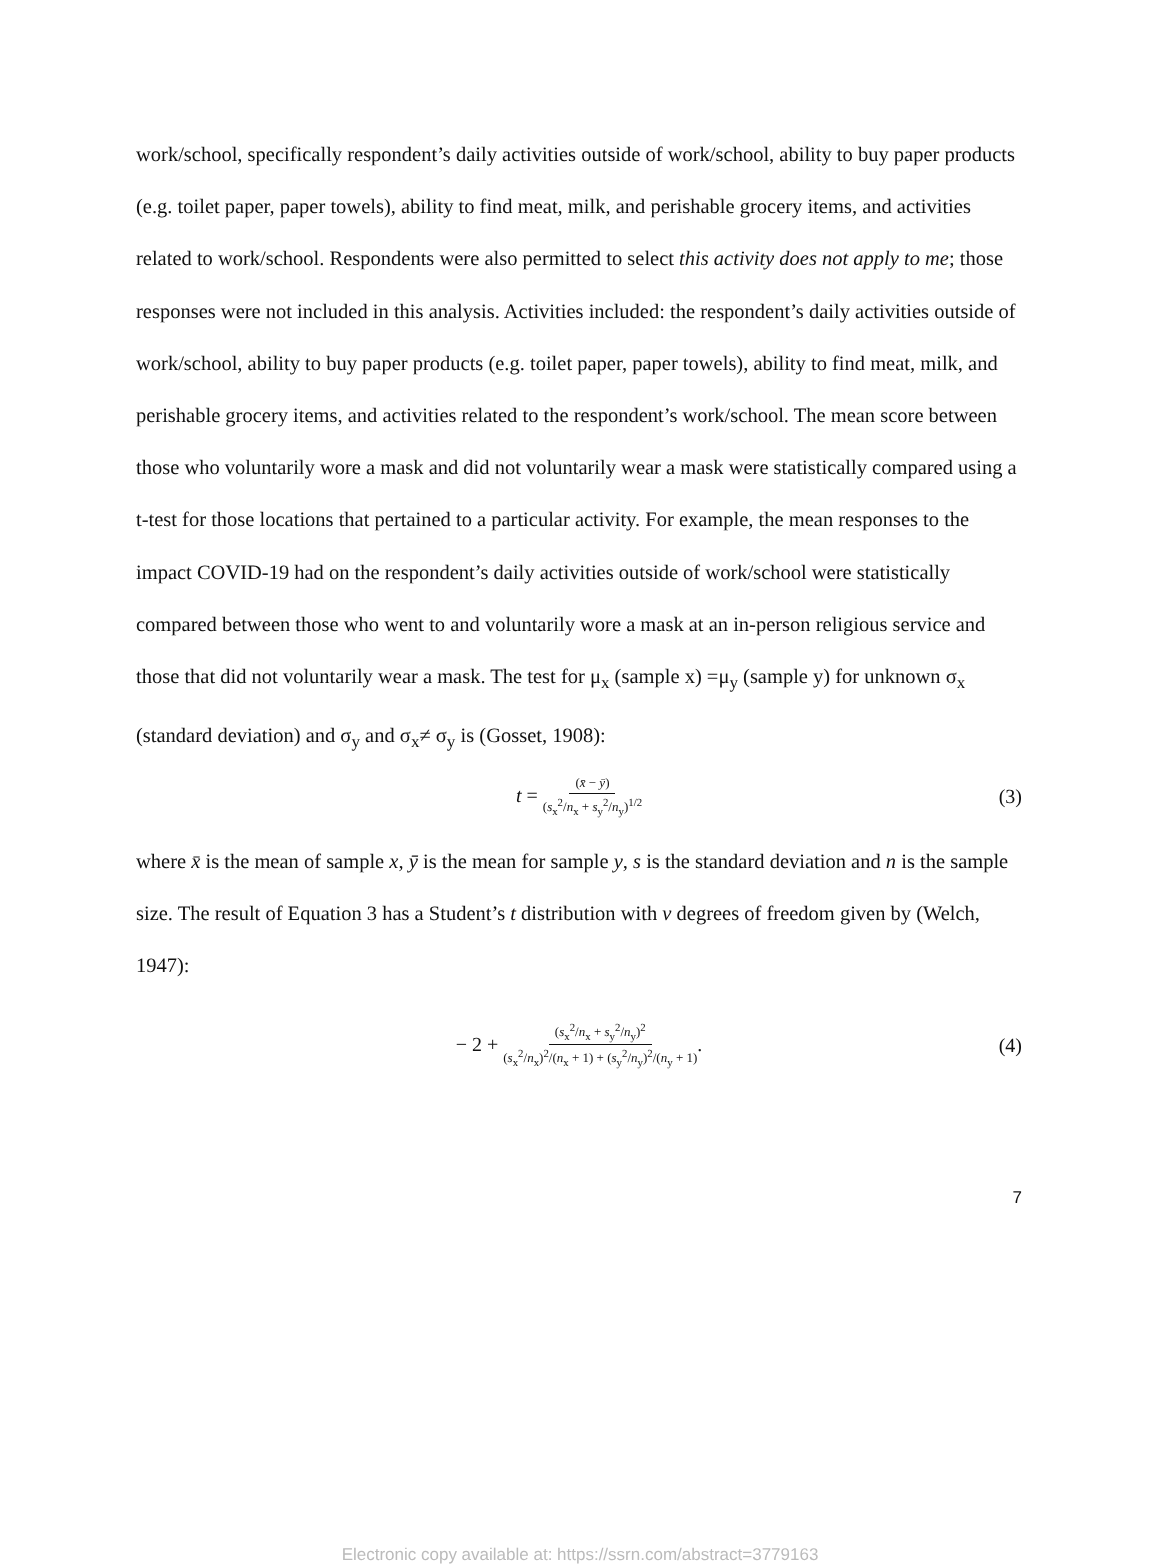work/school, specifically respondent’s daily activities outside of work/school, ability to buy paper products (e.g. toilet paper, paper towels), ability to find meat, milk, and perishable grocery items, and activities related to work/school. Respondents were also permitted to select this activity does not apply to me; those responses were not included in this analysis. Activities included: the respondent’s daily activities outside of work/school, ability to buy paper products (e.g. toilet paper, paper towels), ability to find meat, milk, and perishable grocery items, and activities related to the respondent’s work/school. The mean score between those who voluntarily wore a mask and did not voluntarily wear a mask were statistically compared using a t-test for those locations that pertained to a particular activity. For example, the mean responses to the impact COVID-19 had on the respondent’s daily activities outside of work/school were statistically compared between those who went to and voluntarily wore a mask at an in-person religious service and those that did not voluntarily wear a mask. The test for μ<sub>x</sub> (sample x) =μ<sub>y</sub> (sample y) for unknown σ<sub>x</sub> (standard deviation) and σ<sub>y</sub> and σ<sub>x</sub>≠ σ<sub>y</sub> is (Gosset, 1908):
t = (x̄ − ȳ) (s<sub>x</sub><sup>2</sup>/n<sub>x</sub> + s<sub>y</sub><sup>2</sup>/n<sub>y</sub>)<sup>1/2</sup> (3)
where x̄ is the mean of sample x, ȳ is the mean for sample y, s is the standard deviation and n is the sample size. The result of Equation 3 has a Student’s t distribution with v degrees of freedom given by (Welch, 1947):
− 2 + (s<sub>x</sub><sup>2</sup>/n<sub>x</sub> + s<sub>y</sub><sup>2</sup>/n<sub>y</sub>)<sup>2</sup> (s<sub>x</sub><sup>2</sup>/n<sub>x</sub>)<sup>2</sup>/(n<sub>x</sub> + 1) + (s<sub>y</sub><sup>2</sup>/n<sub>y</sub>)<sup>2</sup>/(n<sub>y</sub> + 1). (4)
7
Electronic copy available at: https://ssrn.com/abstract=3779163